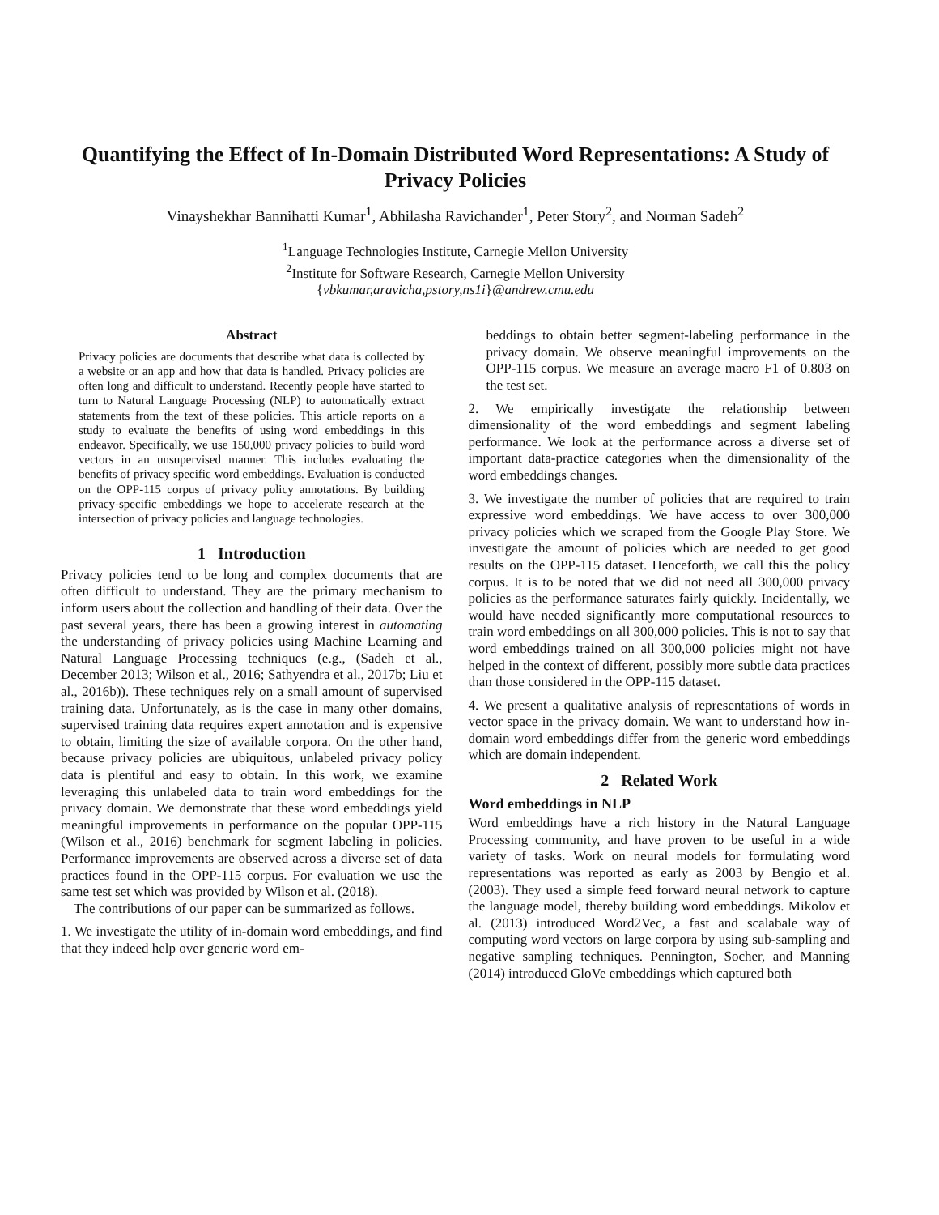Quantifying the Effect of In-Domain Distributed Word Representations: A Study of Privacy Policies
Vinayshekhar Bannihatti Kumar<sup>1</sup>, Abhilasha Ravichander<sup>1</sup>, Peter Story<sup>2</sup>, and Norman Sadeh<sup>2</sup>
<sup>1</sup> Language Technologies Institute, Carnegie Mellon University
<sup>2</sup> Institute for Software Research, Carnegie Mellon University
{vbkumar,aravicha,pstory,ns1i}@andrew.cmu.edu
Abstract
Privacy policies are documents that describe what data is collected by a website or an app and how that data is handled. Privacy policies are often long and difficult to understand. Recently people have started to turn to Natural Language Processing (NLP) to automatically extract statements from the text of these policies. This article reports on a study to evaluate the benefits of using word embeddings in this endeavor. Specifically, we use 150,000 privacy policies to build word vectors in an unsupervised manner. This includes evaluating the benefits of privacy specific word embeddings. Evaluation is conducted on the OPP-115 corpus of privacy policy annotations. By building privacy-specific embeddings we hope to accelerate research at the intersection of privacy policies and language technologies.
1 Introduction
Privacy policies tend to be long and complex documents that are often difficult to understand. They are the primary mechanism to inform users about the collection and handling of their data. Over the past several years, there has been a growing interest in automating the understanding of privacy policies using Machine Learning and Natural Language Processing techniques (e.g., (Sadeh et al., December 2013; Wilson et al., 2016; Sathyendra et al., 2017b; Liu et al., 2016b)). These techniques rely on a small amount of supervised training data. Unfortunately, as is the case in many other domains, supervised training data requires expert annotation and is expensive to obtain, limiting the size of available corpora. On the other hand, because privacy policies are ubiquitous, unlabeled privacy policy data is plentiful and easy to obtain. In this work, we examine leveraging this unlabeled data to train word embeddings for the privacy domain. We demonstrate that these word embeddings yield meaningful improvements in performance on the popular OPP-115 (Wilson et al., 2016) benchmark for segment labeling in policies. Performance improvements are observed across a diverse set of data practices found in the OPP-115 corpus. For evaluation we use the same test set which was provided by Wilson et al. (2018).
The contributions of our paper can be summarized as follows.
1. We investigate the utility of in-domain word embeddings, and find that they indeed help over generic word em-
beddings to obtain better segment-labeling performance in the privacy domain. We observe meaningful improvements on the OPP-115 corpus. We measure an average macro F1 of 0.803 on the test set.
2. We empirically investigate the relationship between dimensionality of the word embeddings and segment labeling performance. We look at the performance across a diverse set of important data-practice categories when the dimensionality of the word embeddings changes.
3. We investigate the number of policies that are required to train expressive word embeddings. We have access to over 300,000 privacy policies which we scraped from the Google Play Store. We investigate the amount of policies which are needed to get good results on the OPP-115 dataset. Henceforth, we call this the policy corpus. It is to be noted that we did not need all 300,000 privacy policies as the performance saturates fairly quickly. Incidentally, we would have needed significantly more computational resources to train word embeddings on all 300,000 policies. This is not to say that word embeddings trained on all 300,000 policies might not have helped in the context of different, possibly more subtle data practices than those considered in the OPP-115 dataset.
4. We present a qualitative analysis of representations of words in vector space in the privacy domain. We want to understand how in-domain word embeddings differ from the generic word embeddings which are domain independent.
2 Related Work
Word embeddings in NLP
Word embeddings have a rich history in the Natural Language Processing community, and have proven to be useful in a wide variety of tasks. Work on neural models for formulating word representations was reported as early as 2003 by Bengio et al. (2003). They used a simple feed forward neural network to capture the language model, thereby building word embeddings. Mikolov et al. (2013) introduced Word2Vec, a fast and scalabale way of computing word vectors on large corpora by using sub-sampling and negative sampling techniques. Pennington, Socher, and Manning (2014) introduced GloVe embeddings which captured both